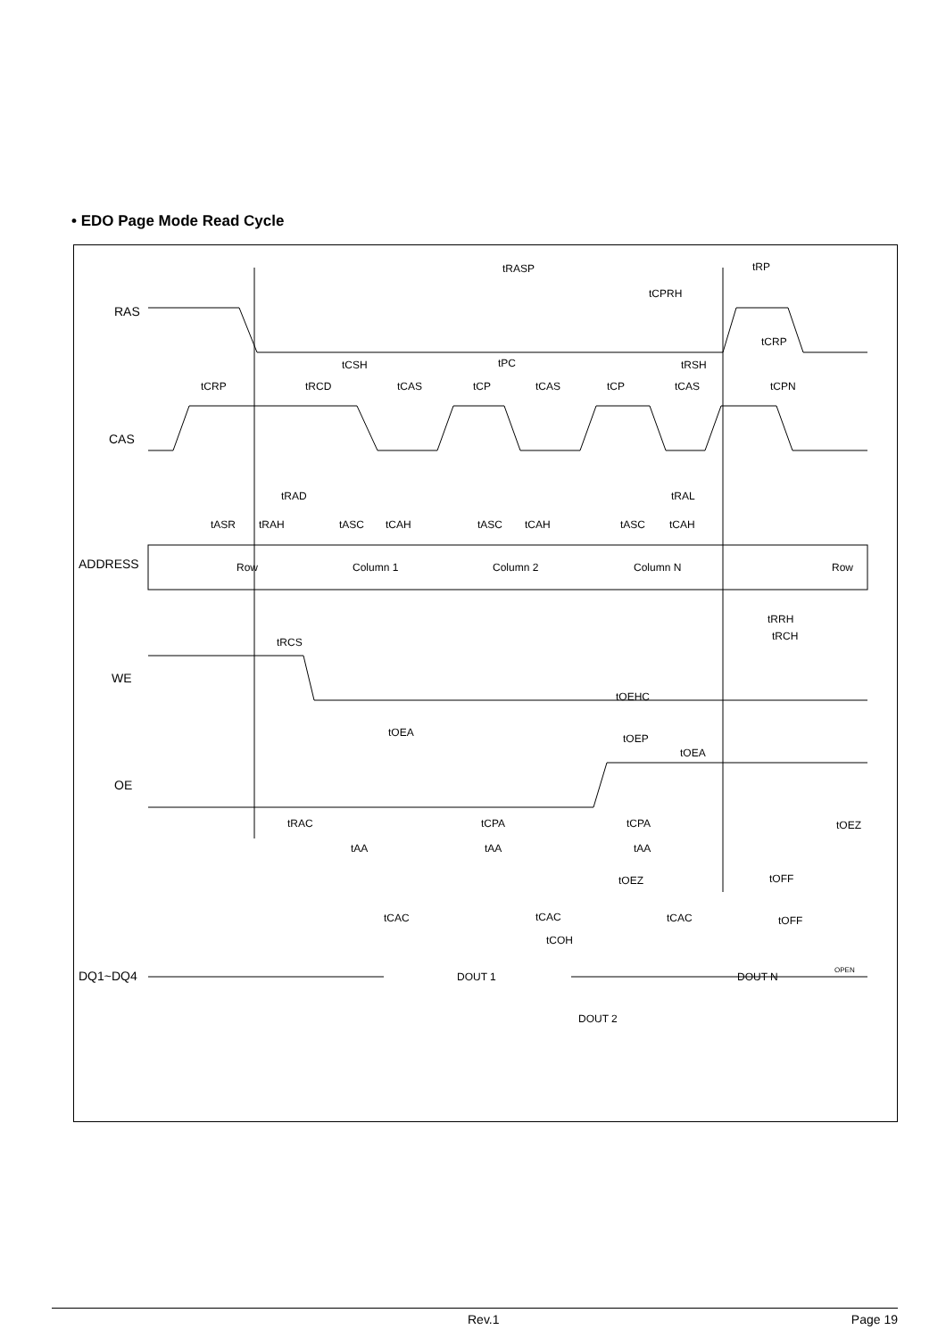• EDO Page Mode Read Cycle
tRASP
tRP
tCPRH
tCSH
tPC
tRSH
tCRP
tRCD
tCAS
tCP
tCAS
tCP
tCAS
tCPN
tCRP
tRAD
tRAL
tASR
tRAH
tASC
tCAH
tASC
tCAH
tASC
tCAH
Row
Column 1
Column 2
Column N
Row
tRCS
tRRH
tRCH
tOEHC
tOEA
tOEP
tOEA
tRAC
tCPA
tCPA
tOEZ
tAA
tAA
tAA
tOEZ
tOFF
tCAC
tCAC
tCAC
tOFF
tCOH
DOUT 1
DOUT N
OPEN
DOUT 2
RAS
CAS
ADDRESS
WE
OE
DQ1~DQ4
Rev.1 Page 19